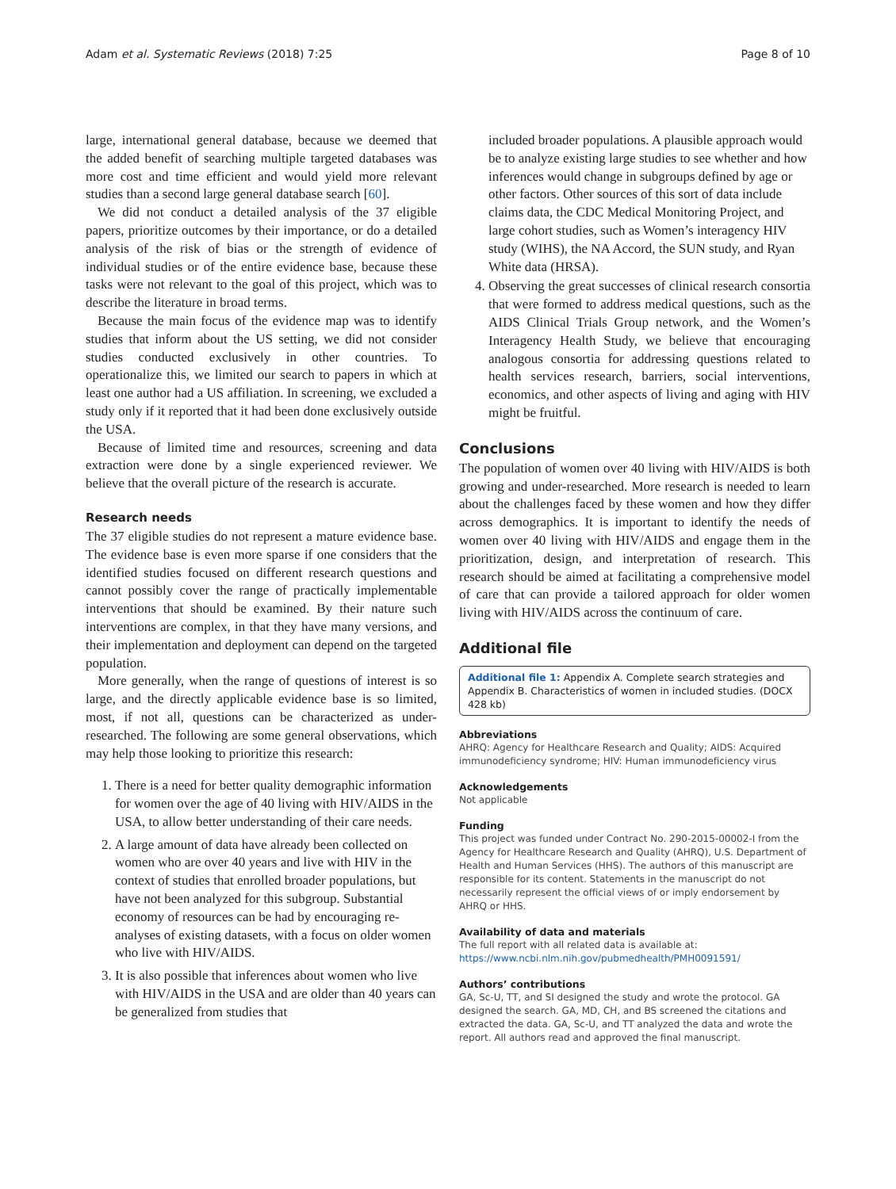Adam et al. Systematic Reviews (2018) 7:25 Page 8 of 10
large, international general database, because we deemed that the added benefit of searching multiple targeted databases was more cost and time efficient and would yield more relevant studies than a second large general database search [60].
We did not conduct a detailed analysis of the 37 eligible papers, prioritize outcomes by their importance, or do a detailed analysis of the risk of bias or the strength of evidence of individual studies or of the entire evidence base, because these tasks were not relevant to the goal of this project, which was to describe the literature in broad terms.
Because the main focus of the evidence map was to identify studies that inform about the US setting, we did not consider studies conducted exclusively in other countries. To operationalize this, we limited our search to papers in which at least one author had a US affiliation. In screening, we excluded a study only if it reported that it had been done exclusively outside the USA.
Because of limited time and resources, screening and data extraction were done by a single experienced reviewer. We believe that the overall picture of the research is accurate.
Research needs
The 37 eligible studies do not represent a mature evidence base. The evidence base is even more sparse if one considers that the identified studies focused on different research questions and cannot possibly cover the range of practically implementable interventions that should be examined. By their nature such interventions are complex, in that they have many versions, and their implementation and deployment can depend on the targeted population.
More generally, when the range of questions of interest is so large, and the directly applicable evidence base is so limited, most, if not all, questions can be characterized as under-researched. The following are some general observations, which may help those looking to prioritize this research:
1. There is a need for better quality demographic information for women over the age of 40 living with HIV/AIDS in the USA, to allow better understanding of their care needs.
2. A large amount of data have already been collected on women who are over 40 years and live with HIV in the context of studies that enrolled broader populations, but have not been analyzed for this subgroup. Substantial economy of resources can be had by encouraging re-analyses of existing datasets, with a focus on older women who live with HIV/AIDS.
3. It is also possible that inferences about women who live with HIV/AIDS in the USA and are older than 40 years can be generalized from studies that
included broader populations. A plausible approach would be to analyze existing large studies to see whether and how inferences would change in subgroups defined by age or other factors. Other sources of this sort of data include claims data, the CDC Medical Monitoring Project, and large cohort studies, such as Women’s interagency HIV study (WIHS), the NA Accord, the SUN study, and Ryan White data (HRSA).
4. Observing the great successes of clinical research consortia that were formed to address medical questions, such as the AIDS Clinical Trials Group network, and the Women’s Interagency Health Study, we believe that encouraging analogous consortia for addressing questions related to health services research, barriers, social interventions, economics, and other aspects of living and aging with HIV might be fruitful.
Conclusions
The population of women over 40 living with HIV/AIDS is both growing and under-researched. More research is needed to learn about the challenges faced by these women and how they differ across demographics. It is important to identify the needs of women over 40 living with HIV/AIDS and engage them in the prioritization, design, and interpretation of research. This research should be aimed at facilitating a comprehensive model of care that can provide a tailored approach for older women living with HIV/AIDS across the continuum of care.
Additional file
Additional file 1: Appendix A. Complete search strategies and Appendix B. Characteristics of women in included studies. (DOCX 428 kb)
Abbreviations
AHRQ: Agency for Healthcare Research and Quality; AIDS: Acquired immunodeficiency syndrome; HIV: Human immunodeficiency virus
Acknowledgements
Not applicable
Funding
This project was funded under Contract No. 290-2015-00002-I from the Agency for Healthcare Research and Quality (AHRQ), U.S. Department of Health and Human Services (HHS). The authors of this manuscript are responsible for its content. Statements in the manuscript do not necessarily represent the official views of or imply endorsement by AHRQ or HHS.
Availability of data and materials
The full report with all related data is available at: https://www.ncbi.nlm.nih.gov/pubmedhealth/PMH0091591/
Authors’ contributions
GA, Sc-U, TT, and SI designed the study and wrote the protocol. GA designed the search. GA, MD, CH, and BS screened the citations and extracted the data. GA, Sc-U, and TT analyzed the data and wrote the report. All authors read and approved the final manuscript.